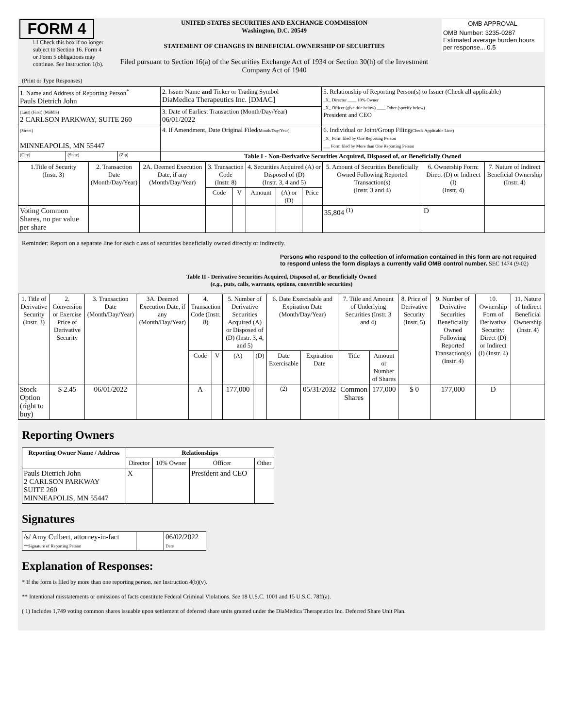| FORM 4 ☐ Check this box if no longer subject to Section 16. Form 4 or Form 5 obligations may continue. See Instruction 1(b). | UNITED STATES SECURITIES AND EXCHANGE COMMISSION Washington, D.C. 20549 STATEMENT OF CHANGES IN BENEFICIAL OWNERSHIP OF SECURITIES Filed pursuant to Section 16(a) of the Securities Exchange Act of 1934 or Section 30(h) of the Investment Company Act of 1940 | / OMB APPROVAL / / OMB Number: 3235-0287 Estimated average burden hours per response... 0.5 / |
(Print or Type Responses)
| 1. Name and Address of Reporting Person<sup>*</sup> Pauls Dietrich John | | | 2. Issuer Name and Ticker or Trading Symbol DiaMedica Therapeutics Inc. [DMAC] | 5. Relationship of Reporting Person(s) to Issuer (Check all applicable) _X_ Director ____ 10% Owner _X_ Officer (give title below) ____ Other (specify below) President and CEO |
| (Last) (First) (Middle) 2 CARLSON PARKWAY, SUITE 260 | | | 3. Date of Earliest Transaction (Month/Day/Year) 06/01/2022 | |
| (Street) MINNEAPOLIS, MN 55447 | | | 4. If Amendment, Date Original Filed (Month/Day/Year) | 6. Individual or Joint/Group Filing (Check Applicable Line) _X_ Form filed by One Reporting Person ___ Form filed by More than One Reporting Person |
| (City) | (State) | (Zip) | Table I - Non-Derivative Securities Acquired, Disposed of, or Beneficially Owned | |
| 1.Title of Security (Instr. 3) | 2. Transaction Date (Month/Day/Year) | 2A. Deemed Execution Date, if any (Month/Day/Year) | 3. Transaction Code (Instr. 8) | | 4. Securities Acquired (A) or Disposed of (D) (Instr. 3, 4 and 5) | | | 5. Amount of Securities Beneficially Owned Following Reported Transaction(s) (Instr. 3 and 4) | 6. Ownership Form: Direct (D) or Indirect (I) (Instr. 4) | 7. Nature of Indirect Beneficial Ownership (Instr. 4) |
| --- | --- | --- | --- | --- | --- | --- | --- | --- | --- | --- |
| | | | Code | V | Amount | (A) or (D) | Price | | | |
| Voting Common Shares, no par value per share | | | | | | | | 35,804 <sup>(1)</sup> | D | |
Reminder: Report on a separate line for each class of securities beneficially owned directly or indirectly.
Persons who respond to the collection of information contained in this form are not required to respond unless the form displays a currently valid OMB control number. SEC 1474 (9-02)
Table II - Derivative Securities Acquired, Disposed of, or Beneficially Owned
(e.g., puts, calls, warrants, options, convertible securities)
| 1. Title of Derivative Security (Instr. 3) | 2. Conversion or Exercise Price of Derivative Security | 3. Transaction Date (Month/Day/Year) | 3A. Deemed Execution Date, if any (Month/Day/Year) | 4. Transaction Code (Instr. 8) | | 5. Number of Derivative Securities Acquired (A) or Disposed of (D) (Instr. 3, 4, and 5) | | 6. Date Exercisable and Expiration Date (Month/Day/Year) | | 7. Title and Amount of Underlying Securities (Instr. 3 and 4) | | 8. Price of Derivative Security (Instr. 5) | 9. Number of Derivative Securities Beneficially Owned Following Reported Transaction(s) (Instr. 4) | 10. Ownership Form of Derivative Security: Direct (D) or Indirect (I) (Instr. 4) | 11. Nature of Indirect Beneficial Ownership (Instr. 4) |
| --- | --- | --- | --- | --- | --- | --- | --- | --- | --- | --- | --- | --- | --- | --- | --- |
| | | | | Code | V | (A) | (D) | Date Exercisable | Expiration Date | Title | Amount or Number of Shares | | | | |
| Stock Option (right to buy) | $ 2.45 | 06/01/2022 | | A | | 177,000 | | <sup>(2)</sup> | 05/31/2032 | Common Shares | 177,000 | $ 0 | 177,000 | D | |
Reporting Owners
| Reporting Owner Name / Address | Relationships | | | |
| --- | --- | --- | --- | --- |
| | Director | 10% Owner | Officer | Other |
| Pauls Dietrich John 2 CARLSON PARKWAY SUITE 260 MINNEAPOLIS, MN 55447 | X | | President and CEO | |
Signatures
| /s/ Amy Culbert, attorney-in-fact **Signature of Reporting Person | | 06/02/2022 Date |
Explanation of Responses:
* If the form is filed by more than one reporting person, see Instruction 4(b)(v).
** Intentional misstatements or omissions of facts constitute Federal Criminal Violations. See 18 U.S.C. 1001 and 15 U.S.C. 78ff(a).
( 1) Includes 1,749 voting common shares issuable upon settlement of deferred share units granted under the DiaMedica Therapeutics Inc. Deferred Share Unit Plan.